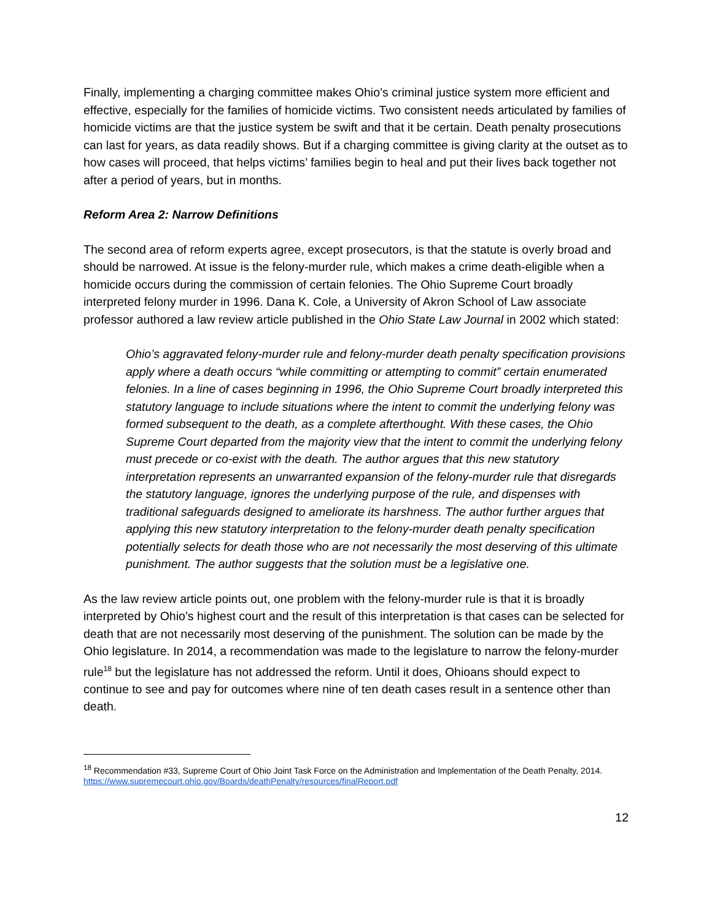Finally, implementing a charging committee makes Ohio’s criminal justice system more efficient and effective, especially for the families of homicide victims. Two consistent needs articulated by families of homicide victims are that the justice system be swift and that it be certain. Death penalty prosecutions can last for years, as data readily shows. But if a charging committee is giving clarity at the outset as to how cases will proceed, that helps victims’ families begin to heal and put their lives back together not after a period of years, but in months.
Reform Area 2: Narrow Definitions
The second area of reform experts agree, except prosecutors, is that the statute is overly broad and should be narrowed. At issue is the felony-murder rule, which makes a crime death-eligible when a homicide occurs during the commission of certain felonies. The Ohio Supreme Court broadly interpreted felony murder in 1996. Dana K. Cole, a University of Akron School of Law associate professor authored a law review article published in the Ohio State Law Journal in 2002 which stated:
Ohio’s aggravated felony-murder rule and felony-murder death penalty specification provisions apply where a death occurs “while committing or attempting to commit” certain enumerated felonies. In a line of cases beginning in 1996, the Ohio Supreme Court broadly interpreted this statutory language to include situations where the intent to commit the underlying felony was formed subsequent to the death, as a complete afterthought. With these cases, the Ohio Supreme Court departed from the majority view that the intent to commit the underlying felony must precede or co-exist with the death. The author argues that this new statutory interpretation represents an unwarranted expansion of the felony-murder rule that disregards the statutory language, ignores the underlying purpose of the rule, and dispenses with traditional safeguards designed to ameliorate its harshness. The author further argues that applying this new statutory interpretation to the felony-murder death penalty specification potentially selects for death those who are not necessarily the most deserving of this ultimate punishment. The author suggests that the solution must be a legislative one.
As the law review article points out, one problem with the felony-murder rule is that it is broadly interpreted by Ohio’s highest court and the result of this interpretation is that cases can be selected for death that are not necessarily most deserving of the punishment. The solution can be made by the Ohio legislature. In 2014, a recommendation was made to the legislature to narrow the felony-murder rule<sup>18</sup> but the legislature has not addressed the reform. Until it does, Ohioans should expect to continue to see and pay for outcomes where nine of ten death cases result in a sentence other than death.
<sup>18</sup> Recommendation #33, Supreme Court of Ohio Joint Task Force on the Administration and Implementation of the Death Penalty, 2014. https://www.supremecourt.ohio.gov/Boards/deathPenalty/resources/finalReport.pdf
12